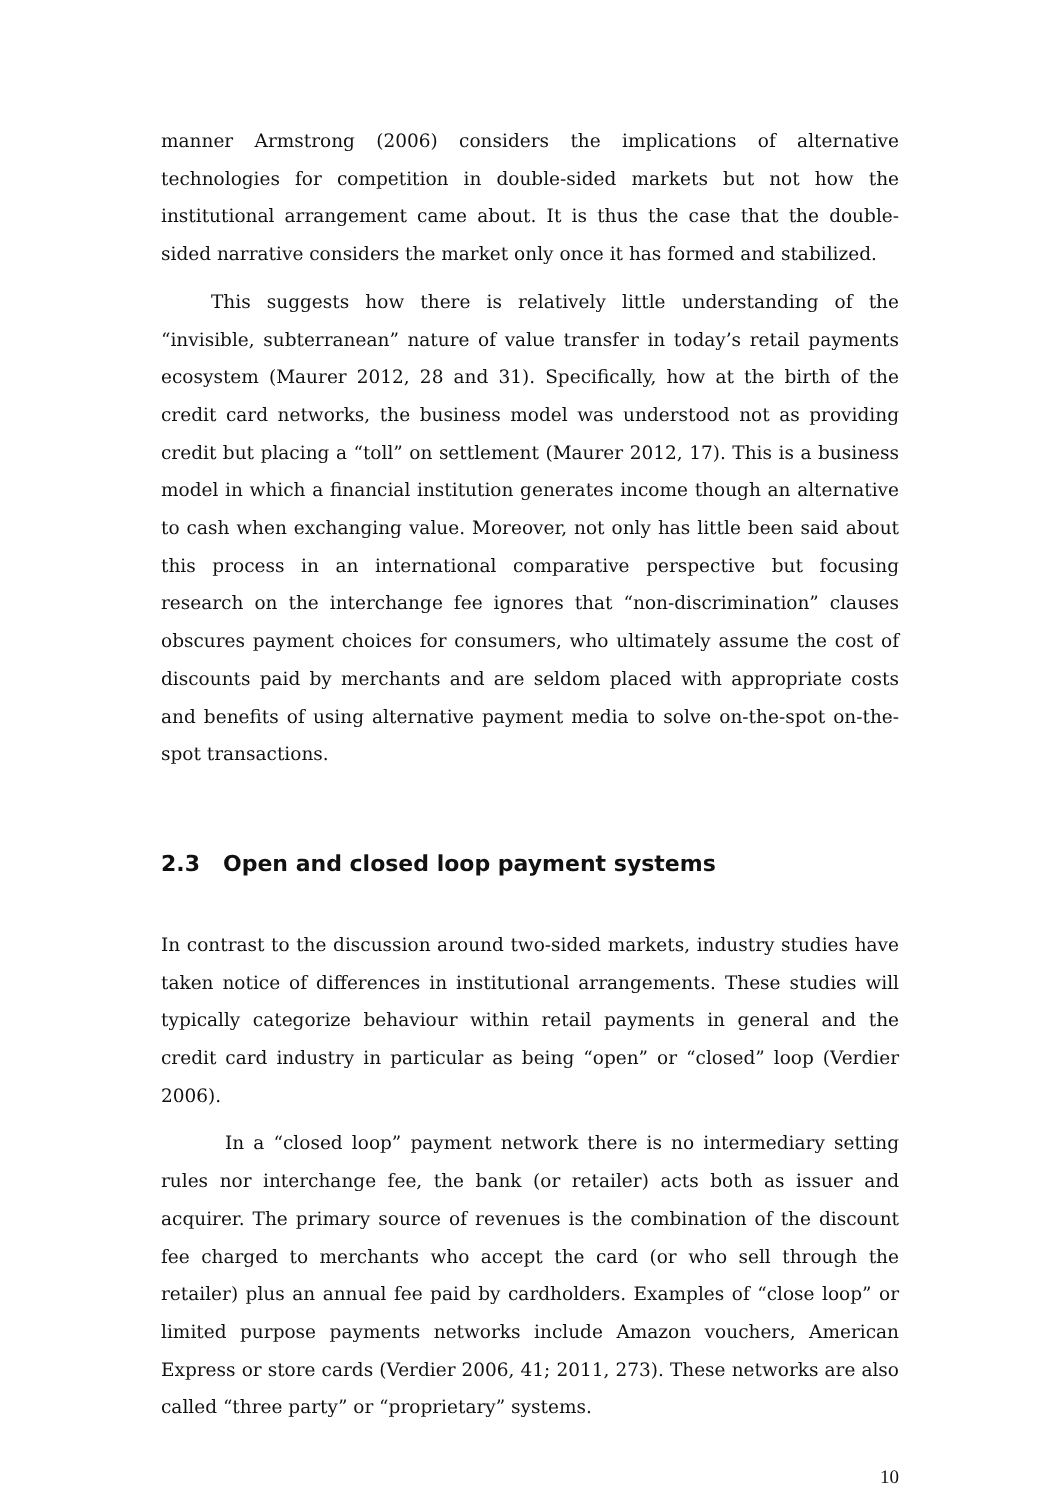manner Armstrong (2006) considers the implications of alternative technologies for competition in double-sided markets but not how the institutional arrangement came about. It is thus the case that the double-sided narrative considers the market only once it has formed and stabilized.
This suggests how there is relatively little understanding of the “invisible, subterranean” nature of value transfer in today’s retail payments ecosystem (Maurer 2012, 28 and 31). Specifically, how at the birth of the credit card networks, the business model was understood not as providing credit but placing a “toll” on settlement (Maurer 2012, 17). This is a business model in which a financial institution generates income though an alternative to cash when exchanging value. Moreover, not only has little been said about this process in an international comparative perspective but focusing research on the interchange fee ignores that “non-discrimination” clauses obscures payment choices for consumers, who ultimately assume the cost of discounts paid by merchants and are seldom placed with appropriate costs and benefits of using alternative payment media to solve on-the-spot on-the-spot transactions.
2.3 Open and closed loop payment systems
In contrast to the discussion around two-sided markets, industry studies have taken notice of differences in institutional arrangements. These studies will typically categorize behaviour within retail payments in general and the credit card industry in particular as being “open” or “closed” loop (Verdier 2006).
In a “closed loop” payment network there is no intermediary setting rules nor interchange fee, the bank (or retailer) acts both as issuer and acquirer. The primary source of revenues is the combination of the discount fee charged to merchants who accept the card (or who sell through the retailer) plus an annual fee paid by cardholders. Examples of “close loop” or limited purpose payments networks include Amazon vouchers, American Express or store cards (Verdier 2006, 41; 2011, 273). These networks are also called “three party” or “proprietary” systems.
10